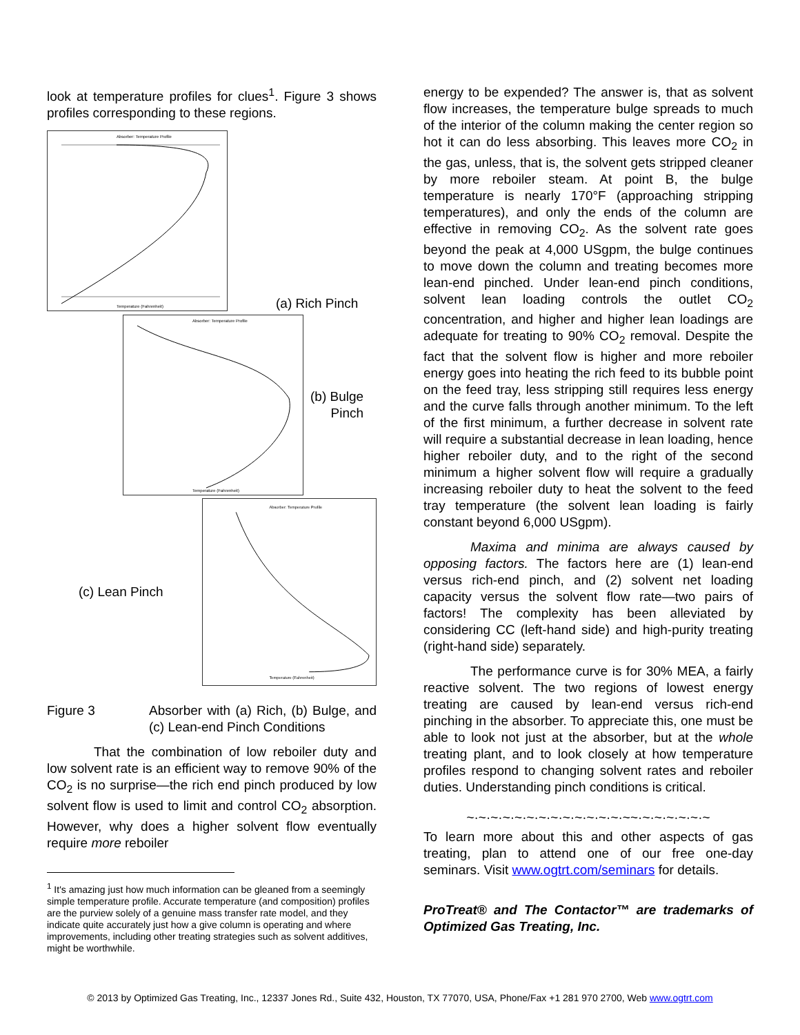look at temperature profiles for clues<sup>1</sup>. Figure 3 shows profiles corresponding to these regions.
Absorber: Temperature Profile
Temperature (Fahrenheit)
(a) Rich Pinch
Absorber: Temperature Profile
Temperature (Fahrenheit)
(b) Bulge
Pinch
(c) Lean Pinch
Absorber: Temperature Profile
Temperature (Fahrenheit)
Figure 3 Absorber with (a) Rich, (b) Bulge, and (c) Lean-end Pinch Conditions
That the combination of low reboiler duty and low solvent rate is an efficient way to remove 90% of the CO<sub>2</sub> is no surprise—the rich end pinch produced by low solvent flow is used to limit and control CO<sub>2</sub> absorption. However, why does a higher solvent flow eventually require more reboiler
<sup>1</sup> It's amazing just how much information can be gleaned from a seemingly simple temperature profile. Accurate temperature (and composition) profiles are the purview solely of a genuine mass transfer rate model, and they indicate quite accurately just how a give column is operating and where improvements, including other treating strategies such as solvent additives, might be worthwhile.
energy to be expended? The answer is, that as solvent flow increases, the temperature bulge spreads to much of the interior of the column making the center region so hot it can do less absorbing. This leaves more CO<sub>2</sub> in the gas, unless, that is, the solvent gets stripped cleaner by more reboiler steam. At point B, the bulge temperature is nearly 170°F (approaching stripping temperatures), and only the ends of the column are effective in removing CO<sub>2</sub>. As the solvent rate goes beyond the peak at 4,000 USgpm, the bulge continues to move down the column and treating becomes more lean-end pinched. Under lean-end pinch conditions, solvent lean loading controls the outlet CO<sub>2</sub> concentration, and higher and higher lean loadings are adequate for treating to 90% CO<sub>2</sub> removal. Despite the fact that the solvent flow is higher and more reboiler energy goes into heating the rich feed to its bubble point on the feed tray, less stripping still requires less energy and the curve falls through another minimum. To the left of the first minimum, a further decrease in solvent rate will require a substantial decrease in lean loading, hence higher reboiler duty, and to the right of the second minimum a higher solvent flow will require a gradually increasing reboiler duty to heat the solvent to the feed tray temperature (the solvent lean loading is fairly constant beyond 6,000 USgpm).
Maxima and minima are always caused by opposing factors. The factors here are (1) lean-end versus rich-end pinch, and (2) solvent net loading capacity versus the solvent flow rate—two pairs of factors! The complexity has been alleviated by considering CC (left-hand side) and high-purity treating (right-hand side) separately.
The performance curve is for 30% MEA, a fairly reactive solvent. The two regions of lowest energy treating are caused by lean-end versus rich-end pinching in the absorber. To appreciate this, one must be able to look not just at the absorber, but at the whole treating plant, and to look closely at how temperature profiles respond to changing solvent rates and reboiler duties. Understanding pinch conditions is critical.
~·~·~·~·~·~·~·~·~·~·~·~·~·~~·~·~·~·~·~·~
To learn more about this and other aspects of gas treating, plan to attend one of our free one-day seminars. Visit www.ogtrt.com/seminars for details.
ProTreat® and The Contactor™ are trademarks of Optimized Gas Treating, Inc.
© 2013 by Optimized Gas Treating, Inc., 12337 Jones Rd., Suite 432, Houston, TX 77070, USA, Phone/Fax +1 281 970 2700, Web www.ogtrt.com